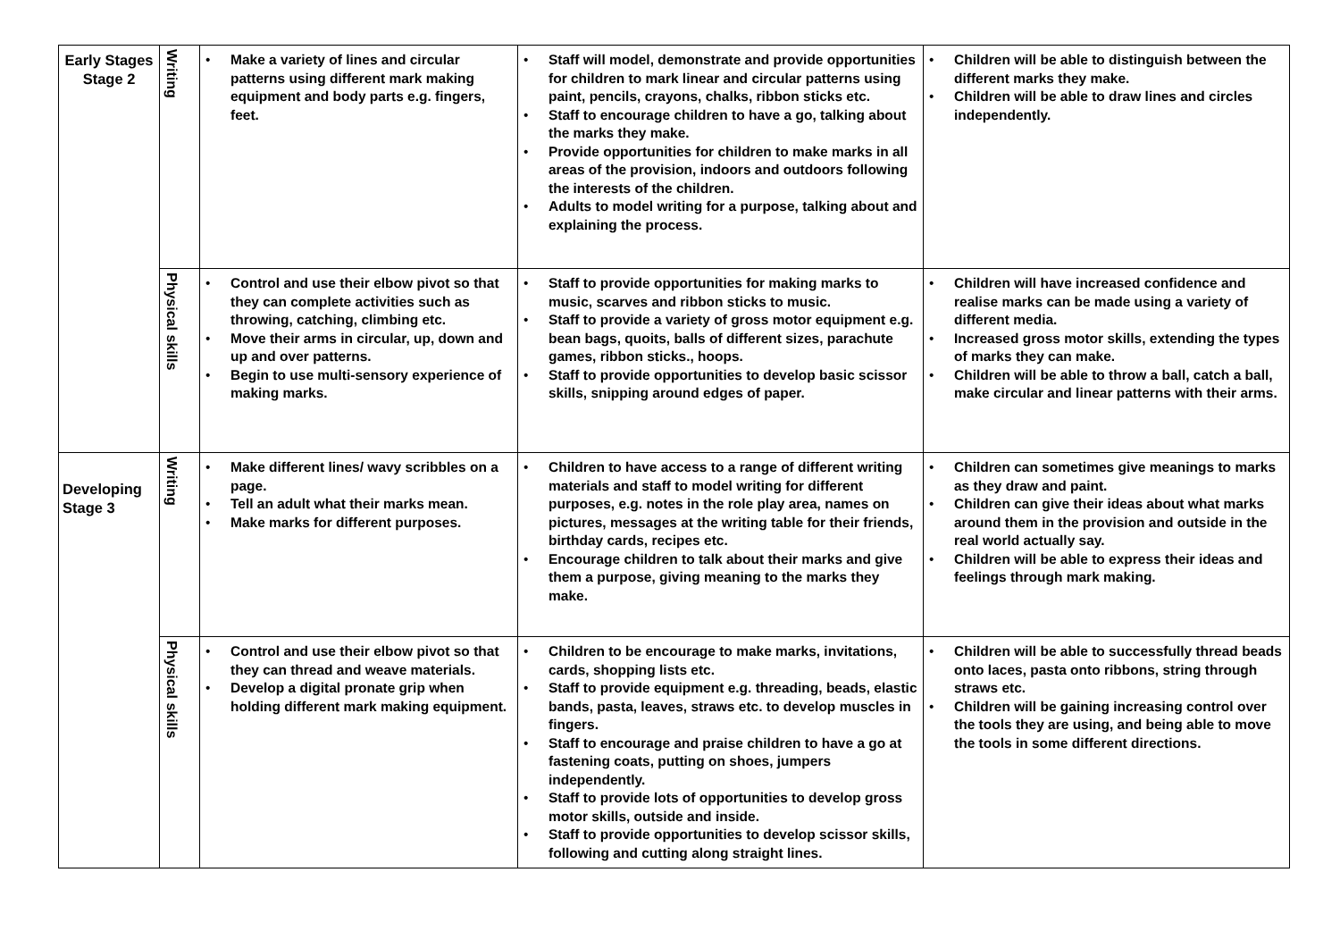| Early Stages Stage 2 | Writing | • Make a variety of lines and circular patterns using different mark making equipment and body parts e.g. fingers, feet. | • Staff will model, demonstrate and provide opportunities for children to mark linear and circular patterns using paint, pencils, crayons, chalks, ribbon sticks etc. • Staff to encourage children to have a go, talking about the marks they make. • Provide opportunities for children to make marks in all areas of the provision, indoors and outdoors following the interests of the children. • Adults to model writing for a purpose, talking about and explaining the process. | • Children will be able to distinguish between the different marks they make. • Children will be able to draw lines and circles independently. |
| | Physical skills | • Control and use their elbow pivot so that they can complete activities such as throwing, catching, climbing etc. • Move their arms in circular, up, down and up and over patterns. • Begin to use multi-sensory experience of making marks. | • Staff to provide opportunities for making marks to music, scarves and ribbon sticks to music. • Staff to provide a variety of gross motor equipment e.g. bean bags, quoits, balls of different sizes, parachute games, ribbon sticks., hoops. • Staff to provide opportunities to develop basic scissor skills, snipping around edges of paper. | • Children will have increased confidence and realise marks can be made using a variety of different media. • Increased gross motor skills, extending the types of marks they can make. • Children will be able to throw a ball, catch a ball, make circular and linear patterns with their arms. |
| Developing Stage 3 | Writing | • Make different lines/ wavy scribbles on a page. • Tell an adult what their marks mean. • Make marks for different purposes. | • Children to have access to a range of different writing materials and staff to model writing for different purposes, e.g. notes in the role play area, names on pictures, messages at the writing table for their friends, birthday cards, recipes etc. • Encourage children to talk about their marks and give them a purpose, giving meaning to the marks they make. | • Children can sometimes give meanings to marks as they draw and paint. • Children can give their ideas about what marks around them in the provision and outside in the real world actually say. • Children will be able to express their ideas and feelings through mark making. |
| | Physical skills | • Control and use their elbow pivot so that they can thread and weave materials. • Develop a digital pronate grip when holding different mark making equipment. | • Children to be encourage to make marks, invitations, cards, shopping lists etc. • Staff to provide equipment e.g. threading, beads, elastic bands, pasta, leaves, straws etc. to develop muscles in fingers. • Staff to encourage and praise children to have a go at fastening coats, putting on shoes, jumpers independently. • Staff to provide lots of opportunities to develop gross motor skills, outside and inside. • Staff to provide opportunities to develop scissor skills, following and cutting along straight lines. | • Children will be able to successfully thread beads onto laces, pasta onto ribbons, string through straws etc. • Children will be gaining increasing control over the tools they are using, and being able to move the tools in some different directions. |